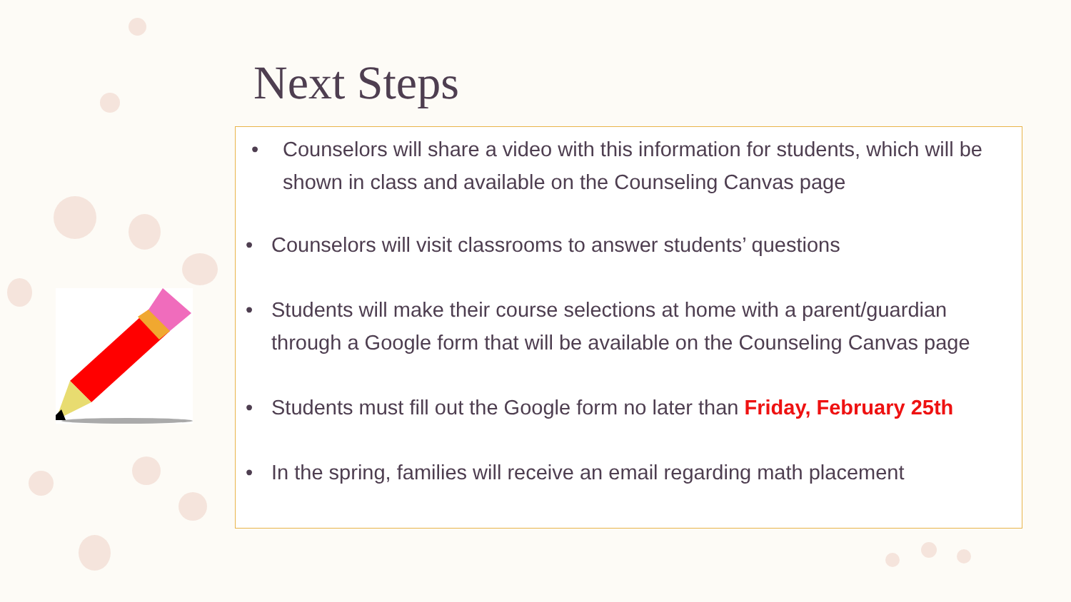Next Steps
• Counselors will share a video with this information for students, which will be shown in class and available on the Counseling Canvas page
• Counselors will visit classrooms to answer students’ questions
• Students will make their course selections at home with a parent/guardian through a Google form that will be available on the Counseling Canvas page
• Students must fill out the Google form no later than Friday, February 25th
• In the spring, families will receive an email regarding math placement